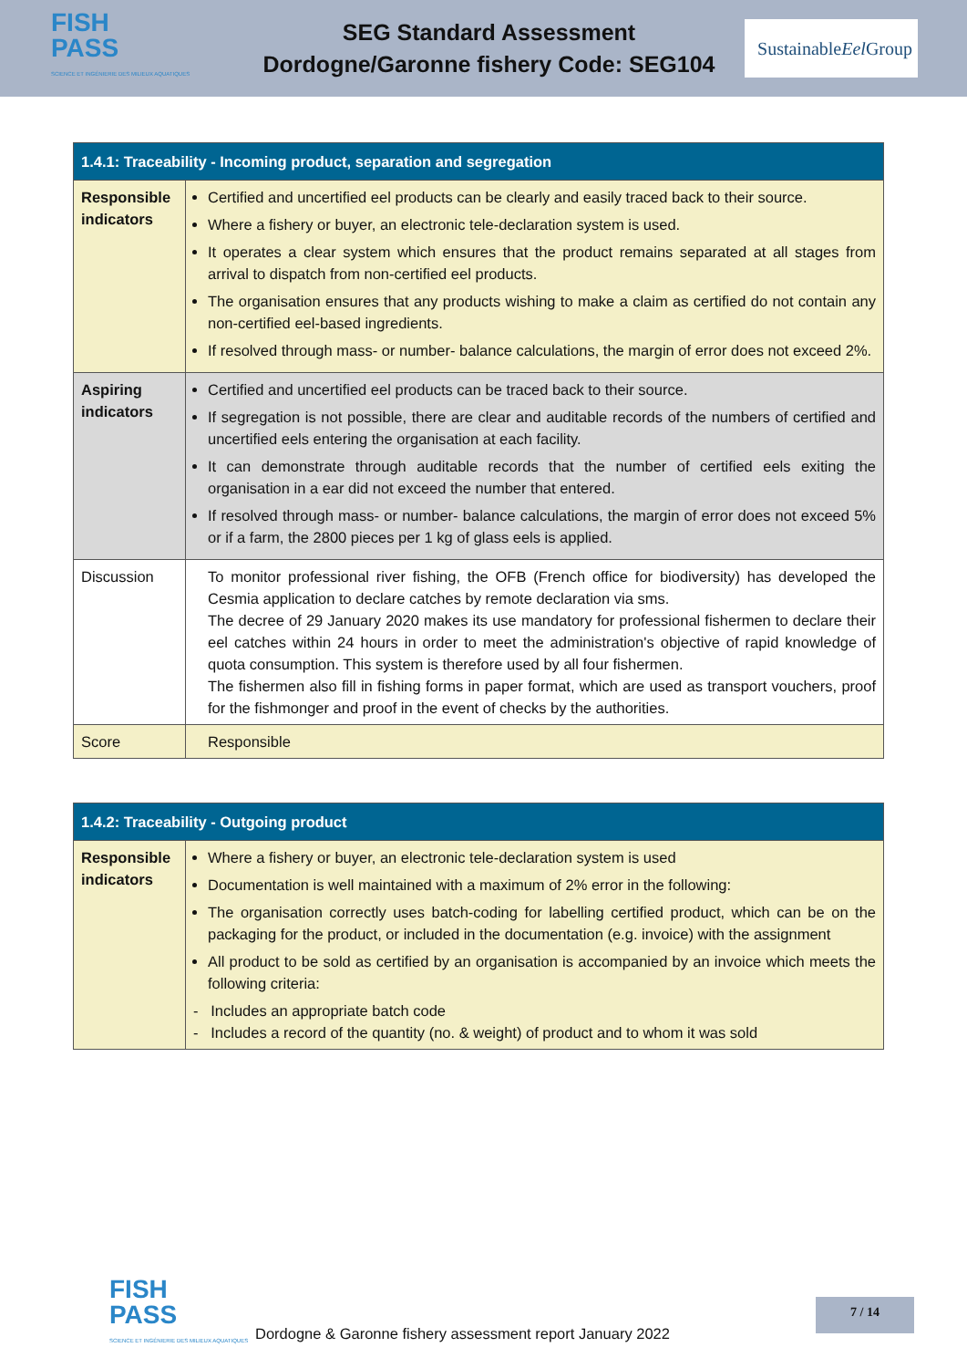FISH
PASS
SCIENCE ET INGÉNIERIE DES MILIEUX AQUATIQUES
SEG Standard Assessment
Dordogne/Garonne fishery Code: SEG104
Sustainable
Eel Group
| 1.4.1: Traceability - Incoming product, separation and segregation | |
| --- | --- |
| Responsible indicators | Certified and uncertified eel products can be clearly and easily traced back to their source. Where a fishery or buyer, an electronic tele-declaration system is used. It operates a clear system which ensures that the product remains separated at all stages from arrival to dispatch from non-certified eel products. The organisation ensures that any products wishing to make a claim as certified do not contain any non-certified eel-based ingredients. If resolved through mass- or number- balance calculations, the margin of error does not exceed 2%. |
| Aspiring indicators | Certified and uncertified eel products can be traced back to their source. If segregation is not possible, there are clear and auditable records of the numbers of certified and uncertified eels entering the organisation at each facility. It can demonstrate through auditable records that the number of certified eels exiting the organisation in a ear did not exceed the number that entered. If resolved through mass- or number- balance calculations, the margin of error does not exceed 5% or if a farm, the 2800 pieces per 1 kg of glass eels is applied. |
| Discussion | To monitor professional river fishing, the OFB (French office for biodiversity) has developed the Cesmia application to declare catches by remote declaration via sms. The decree of 29 January 2020 makes its use mandatory for professional fishermen to declare their eel catches within 24 hours in order to meet the administration's objective of rapid knowledge of quota consumption. This system is therefore used by all four fishermen. The fishermen also fill in fishing forms in paper format, which are used as transport vouchers, proof for the fishmonger and proof in the event of checks by the authorities. |
| Score | Responsible |
| 1.4.2: Traceability - Outgoing product | |
| --- | --- |
| Responsible indicators | Where a fishery or buyer, an electronic tele-declaration system is used Documentation is well maintained with a maximum of 2% error in the following: The organisation correctly uses batch-coding for labelling certified product, which can be on the packaging for the product, or included in the documentation (e.g. invoice) with the assignment All product to be sold as certified by an organisation is accompanied by an invoice which meets the following criteria: - Includes an appropriate batch code - Includes a record of the quantity (no. & weight) of product and to whom it was sold |
FISH
PASS
SCIENCE ET INGÉNIERIE DES MILIEUX AQUATIQUES
Dordogne & Garonne fishery assessment report January 2022
7 / 14